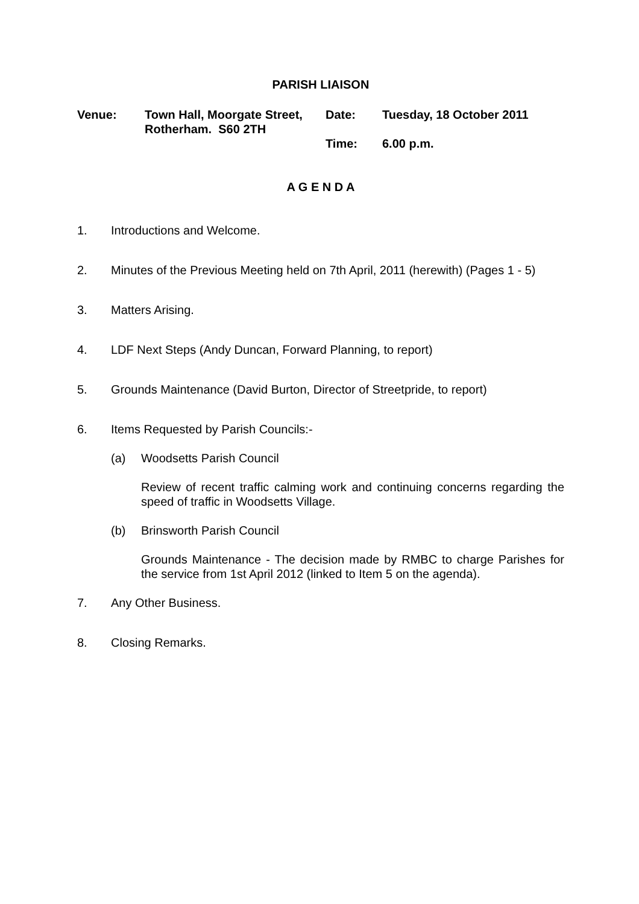PARISH LIAISON
| Venue: | Town Hall, Moorgate Street, Rotherham. S60 2TH | Date: | Tuesday, 18 October 2011 |
| | | Time: | 6.00 p.m. |
A G E N D A
1. Introductions and Welcome.
2. Minutes of the Previous Meeting held on 7th April, 2011 (herewith) (Pages 1 - 5)
3. Matters Arising.
4. LDF Next Steps (Andy Duncan, Forward Planning, to report)
5. Grounds Maintenance (David Burton, Director of Streetpride, to report)
6. Items Requested by Parish Councils:-
(a) Woodsetts Parish Council
Review of recent traffic calming work and continuing concerns regarding the speed of traffic in Woodsetts Village.
(b) Brinsworth Parish Council
Grounds Maintenance - The decision made by RMBC to charge Parishes for the service from 1st April 2012 (linked to Item 5 on the agenda).
7. Any Other Business.
8. Closing Remarks.